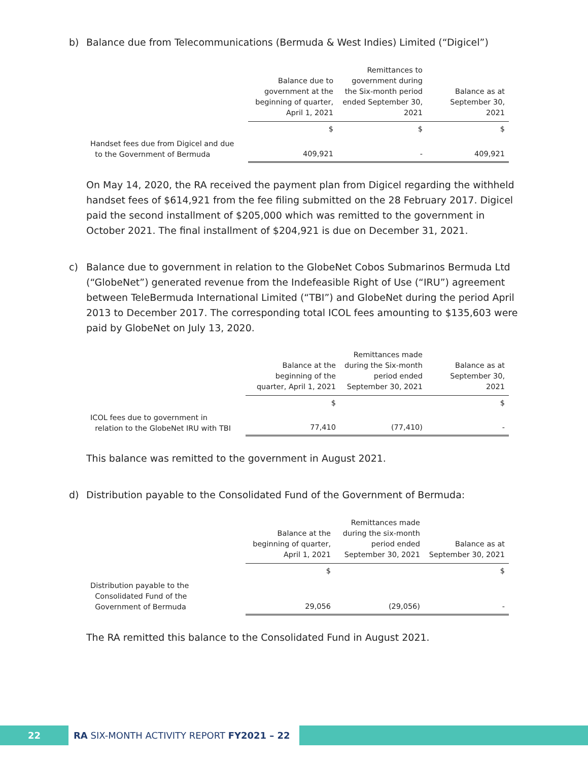b)
Balance due from Telecommunications (Bermuda & West Indies) Limited (“Digicel”)
| | Balance due to government at the beginning of quarter, April 1, 2021 | Remittances to government during the Six-month period ended September 30, 2021 | Balance as at September 30, 2021 |
| --- | --- | --- | --- |
| | $ | $ | $ |
| Handset fees due from Digicel and due to the Government of Bermuda | 409,921 | - | 409,921 |
On May 14, 2020, the RA received the payment plan from Digicel regarding the withheld handset fees of $614,921 from the fee filing submitted on the 28 February 2017. Digicel paid the second installment of $205,000 which was remitted to the government in October 2021. The final installment of $204,921 is due on December 31, 2021.
c)
Balance due to government in relation to the GlobeNet Cobos Submarinos Bermuda Ltd (“GlobeNet”) generated revenue from the Indefeasible Right of Use (“IRU”) agreement between TeleBermuda International Limited (“TBI”) and GlobeNet during the period April 2013 to December 2017. The corresponding total ICOL fees amounting to $135,603 were paid by GlobeNet on July 13, 2020.
| | Balance at the beginning of the quarter, April 1, 2021 | Remittances made during the Six-month period ended September 30, 2021 | Balance as at September 30, 2021 |
| --- | --- | --- | --- |
| | $ | | $ |
| ICOL fees due to government in relation to the GlobeNet IRU with TBI | 77,410 | (77,410) | - |
This balance was remitted to the government in August 2021.
d)
Distribution payable to the Consolidated Fund of the Government of Bermuda:
| | Balance at the beginning of quarter, April 1, 2021 | Remittances made during the six-month period ended September 30, 2021 | Balance as at September 30, 2021 |
| --- | --- | --- | --- |
| | $ | | $ |
| Distribution payable to the Consolidated Fund of the Government of Bermuda | 29,056 | (29,056) | - |
The RA remitted this balance to the Consolidated Fund in August 2021.
22 RA SIX-MONTH ACTIVITY REPORT FY2021 – 22